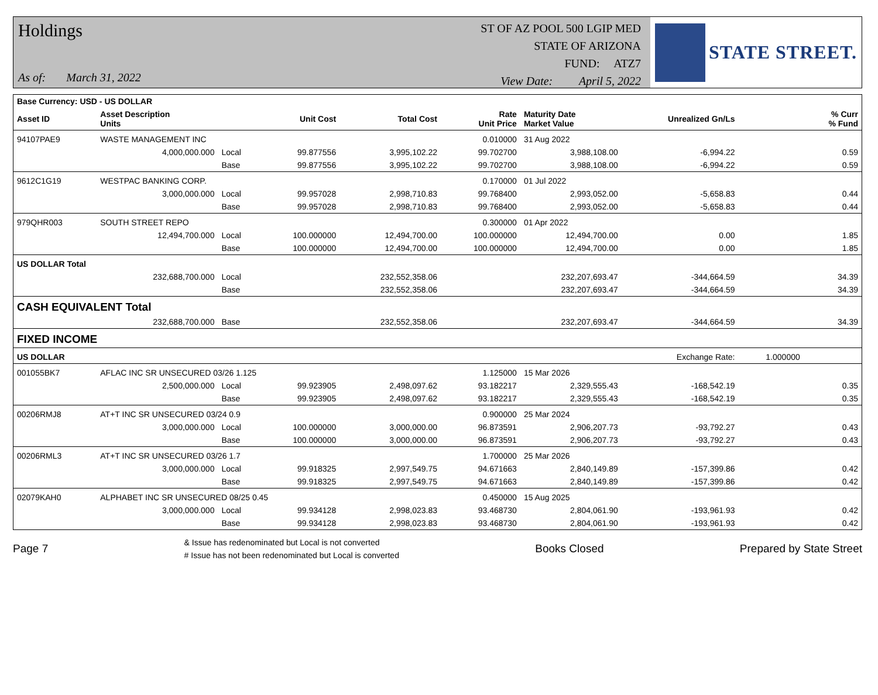Holdings
As of: March 31, 2022
ST OF AZ POOL 500 LGIP MED
STATE OF ARIZONA
FUND: ATZ7
View Date: April 5, 2022
STATE STREET.
| Base Currency: USD - US DOLLAR | | | | | | | | | |
| --- | --- | --- | --- | --- | --- | --- | --- | --- | --- |
| Asset ID | Asset Description Units | | Unit Cost | Total Cost | Rate Unit Price | Maturity Date Market Value | Unrealized Gn/Ls | | % Curr % Fund |
| 94107PAE9 | WASTE MANAGEMENT INC | | | | 0.010000 | 31 Aug 2022 | | | |
| | 4,000,000.000 | Local | 99.877556 | 3,995,102.22 | 99.702700 | 3,988,108.00 | -6,994.22 | | 0.59 |
| | | Base | 99.877556 | 3,995,102.22 | 99.702700 | 3,988,108.00 | -6,994.22 | | 0.59 |
| 9612C1G19 | WESTPAC BANKING CORP. | | | | 0.170000 | 01 Jul 2022 | | | |
| | 3,000,000.000 | Local | 99.957028 | 2,998,710.83 | 99.768400 | 2,993,052.00 | -5,658.83 | | 0.44 |
| | | Base | 99.957028 | 2,998,710.83 | 99.768400 | 2,993,052.00 | -5,658.83 | | 0.44 |
| 979QHR003 | SOUTH STREET REPO | | | | 0.300000 | 01 Apr 2022 | | | |
| | 12,494,700.000 | Local | 100.000000 | 12,494,700.00 | 100.000000 | 12,494,700.00 | 0.00 | | 1.85 |
| | | Base | 100.000000 | 12,494,700.00 | 100.000000 | 12,494,700.00 | 0.00 | | 1.85 |
| US DOLLAR Total | | | | | | | | | |
| | 232,688,700.000 | Local | | 232,552,358.06 | | 232,207,693.47 | -344,664.59 | | 34.39 |
| | | Base | | 232,552,358.06 | | 232,207,693.47 | -344,664.59 | | 34.39 |
| CASH EQUIVALENT Total | | | | | | | | | |
| | 232,688,700.000 | Base | | 232,552,358.06 | | 232,207,693.47 | -344,664.59 | | 34.39 |
| FIXED INCOME | | | | | | | | | |
| US DOLLAR | | | | | | | Exchange Rate: | 1.000000 | |
| 001055BK7 | AFLAC INC SR UNSECURED 03/26 1.125 | | | | 1.125000 | 15 Mar 2026 | | | |
| | 2,500,000.000 | Local | 99.923905 | 2,498,097.62 | 93.182217 | 2,329,555.43 | -168,542.19 | | 0.35 |
| | | Base | 99.923905 | 2,498,097.62 | 93.182217 | 2,329,555.43 | -168,542.19 | | 0.35 |
| 00206RMJ8 | AT+T INC SR UNSECURED 03/24 0.9 | | | | 0.900000 | 25 Mar 2024 | | | |
| | 3,000,000.000 | Local | 100.000000 | 3,000,000.00 | 96.873591 | 2,906,207.73 | -93,792.27 | | 0.43 |
| | | Base | 100.000000 | 3,000,000.00 | 96.873591 | 2,906,207.73 | -93,792.27 | | 0.43 |
| 00206RML3 | AT+T INC SR UNSECURED 03/26 1.7 | | | | 1.700000 | 25 Mar 2026 | | | |
| | 3,000,000.000 | Local | 99.918325 | 2,997,549.75 | 94.671663 | 2,840,149.89 | -157,399.86 | | 0.42 |
| | | Base | 99.918325 | 2,997,549.75 | 94.671663 | 2,840,149.89 | -157,399.86 | | 0.42 |
| 02079KAH0 | ALPHABET INC SR UNSECURED 08/25 0.45 | | | | 0.450000 | 15 Aug 2025 | | | |
| | 3,000,000.000 | Local | 99.934128 | 2,998,023.83 | 93.468730 | 2,804,061.90 | -193,961.93 | | 0.42 |
| | | Base | 99.934128 | 2,998,023.83 | 93.468730 | 2,804,061.90 | -193,961.93 | | 0.42 |
Page 7
& Issue has redenominated but Local is not converted
# Issue has not been redenominated but Local is converted
Books Closed Prepared by State Street